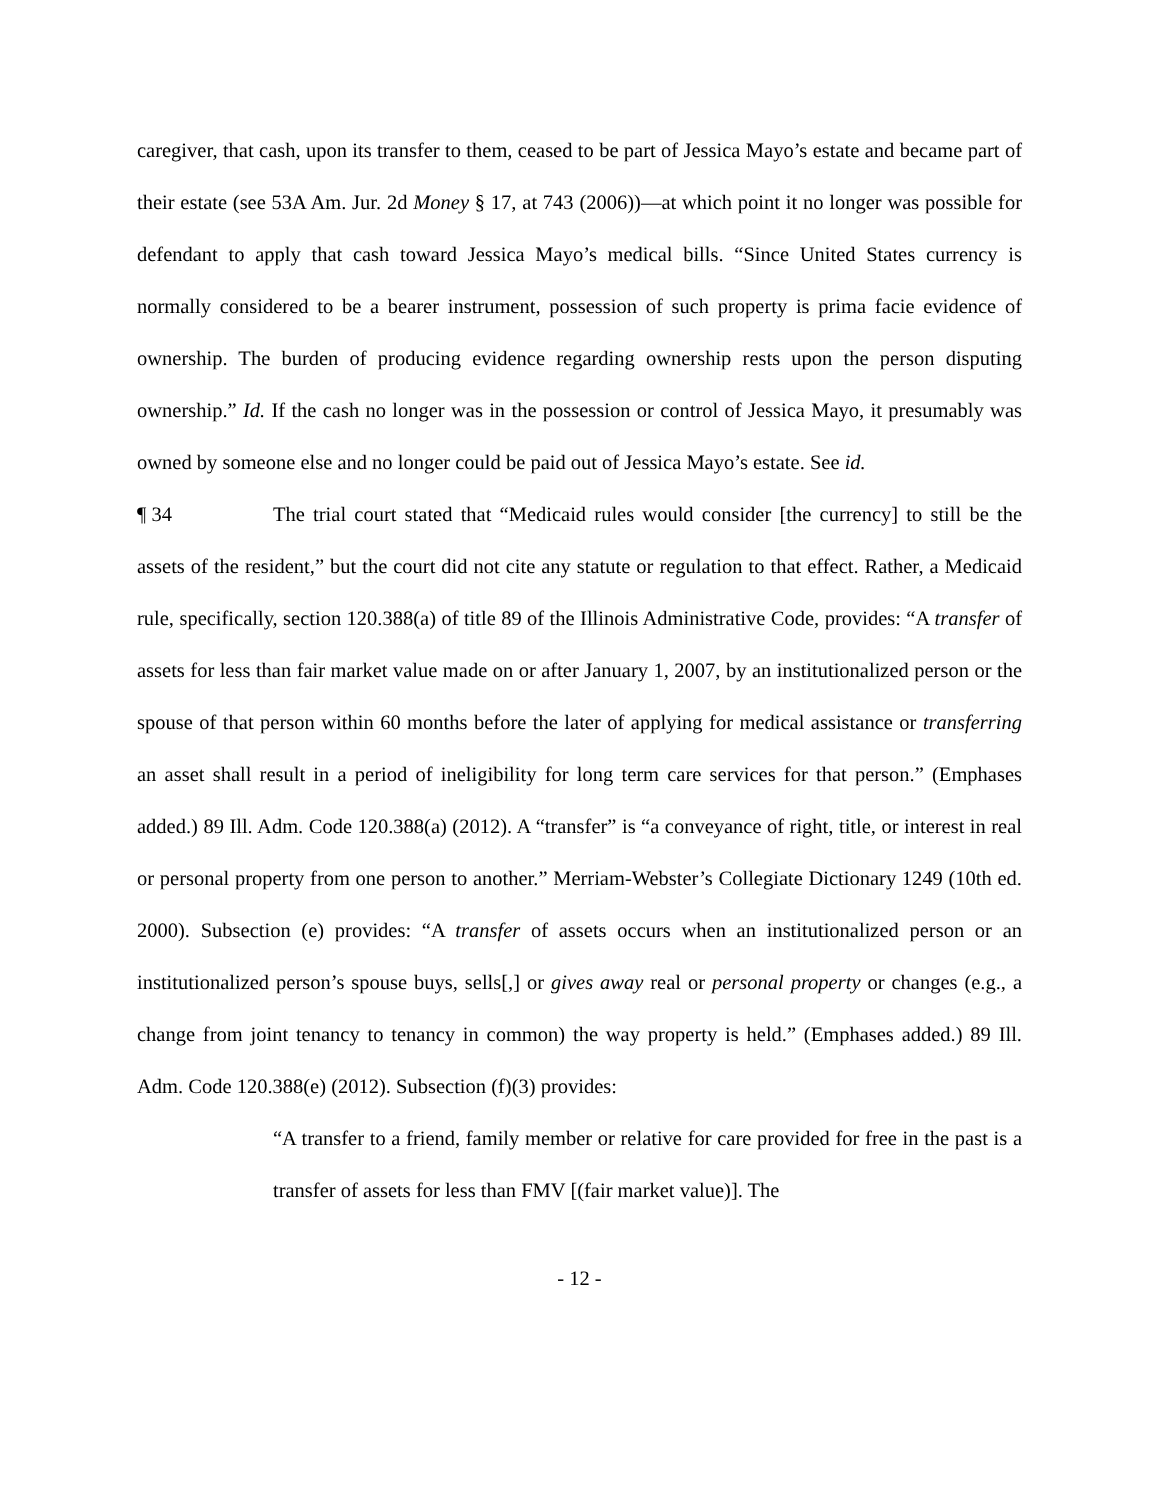caregiver, that cash, upon its transfer to them, ceased to be part of Jessica Mayo’s estate and became part of their estate (see 53A Am. Jur. 2d Money § 17, at 743 (2006))—at which point it no longer was possible for defendant to apply that cash toward Jessica Mayo’s medical bills. “Since United States currency is normally considered to be a bearer instrument, possession of such property is prima facie evidence of ownership. The burden of producing evidence regarding ownership rests upon the person disputing ownership.” Id. If the cash no longer was in the possession or control of Jessica Mayo, it presumably was owned by someone else and no longer could be paid out of Jessica Mayo’s estate. See id.
¶ 34 The trial court stated that “Medicaid rules would consider [the currency] to still be the assets of the resident,” but the court did not cite any statute or regulation to that effect. Rather, a Medicaid rule, specifically, section 120.388(a) of title 89 of the Illinois Administrative Code, provides: “A transfer of assets for less than fair market value made on or after January 1, 2007, by an institutionalized person or the spouse of that person within 60 months before the later of applying for medical assistance or transferring an asset shall result in a period of ineligibility for long term care services for that person.” (Emphases added.) 89 Ill. Adm. Code 120.388(a) (2012). A “transfer” is “a conveyance of right, title, or interest in real or personal property from one person to another.” Merriam-Webster’s Collegiate Dictionary 1249 (10th ed. 2000). Subsection (e) provides: “A transfer of assets occurs when an institutionalized person or an institutionalized person’s spouse buys, sells[,] or gives away real or personal property or changes (e.g., a change from joint tenancy to tenancy in common) the way property is held.” (Emphases added.) 89 Ill. Adm. Code 120.388(e) (2012). Subsection (f)(3) provides:
“A transfer to a friend, family member or relative for care provided for free in the past is a transfer of assets for less than FMV [(fair market value)]. The
- 12 -